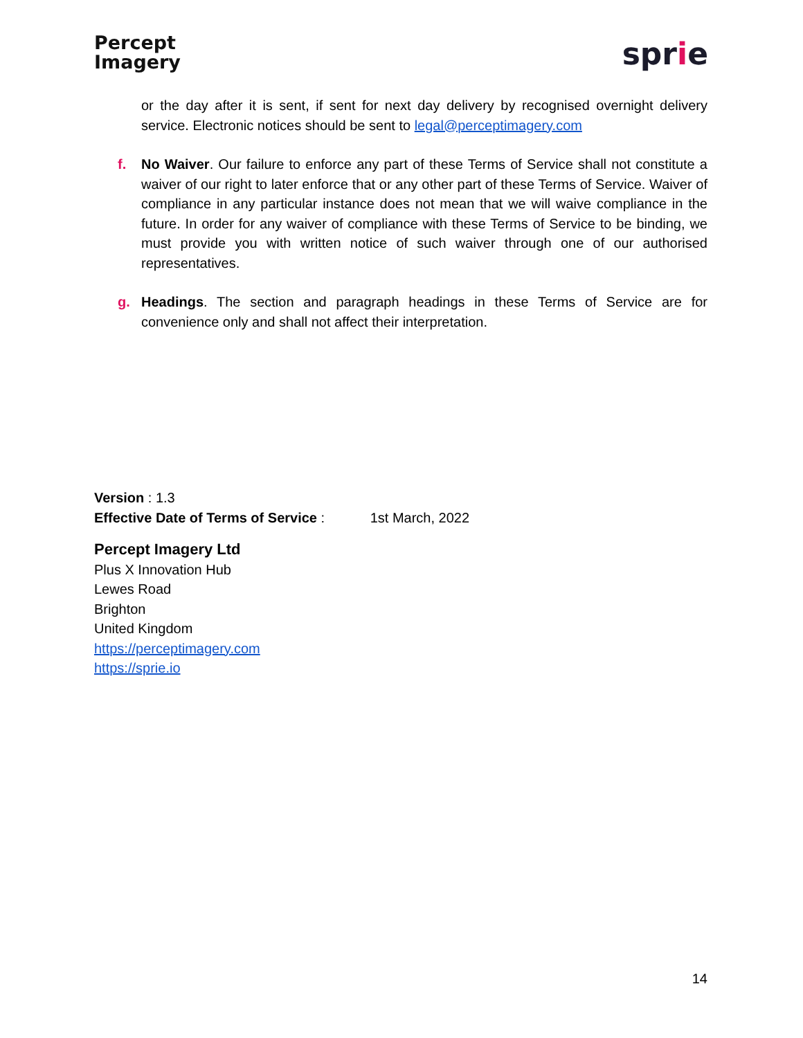Percept
Imagery
sprie
or the day after it is sent, if sent for next day delivery by recognised overnight delivery service. Electronic notices should be sent to legal@perceptimagery.com
f. No Waiver. Our failure to enforce any part of these Terms of Service shall not constitute a waiver of our right to later enforce that or any other part of these Terms of Service. Waiver of compliance in any particular instance does not mean that we will waive compliance in the future. In order for any waiver of compliance with these Terms of Service to be binding, we must provide you with written notice of such waiver through one of our authorised representatives.
g. Headings. The section and paragraph headings in these Terms of Service are for convenience only and shall not affect their interpretation.
Version : 1.3
Effective Date of Terms of Service : 1st March, 2022
Percept Imagery Ltd
Plus X Innovation Hub
Lewes Road
Brighton
United Kingdom
https://perceptimagery.com
https://sprie.io
14